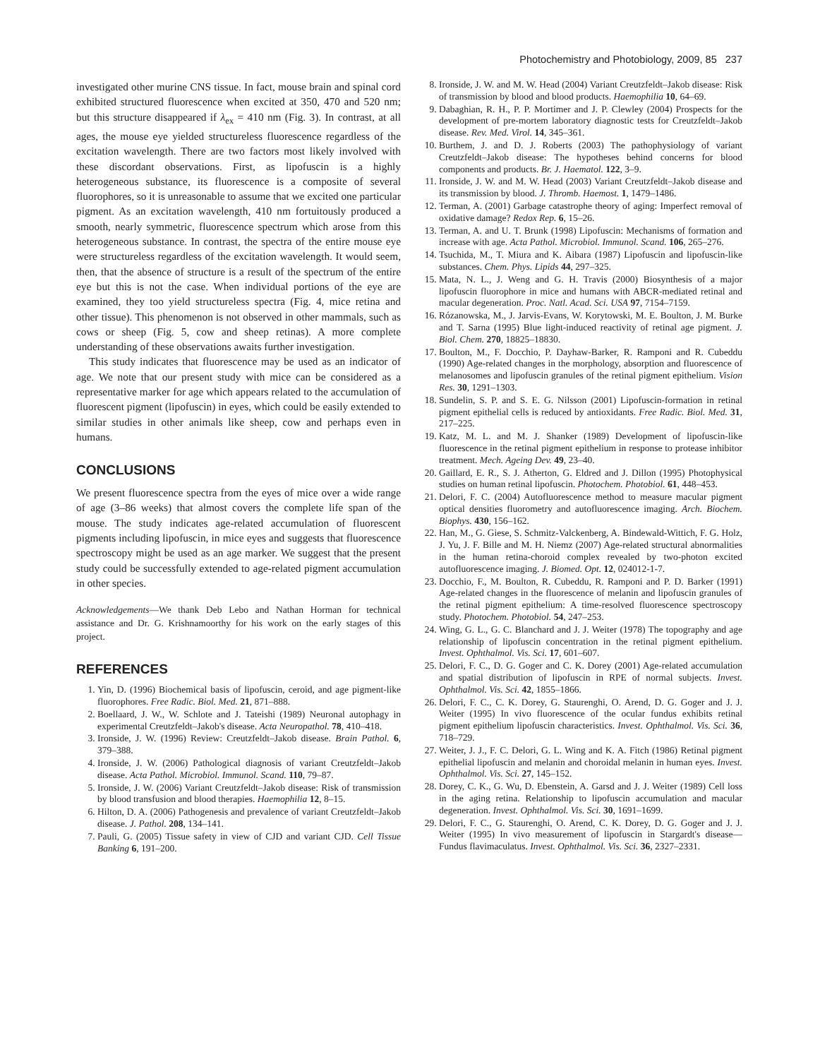Photochemistry and Photobiology, 2009, 85 237
investigated other murine CNS tissue. In fact, mouse brain and spinal cord exhibited structured fluorescence when excited at 350, 470 and 520 nm; but this structure disappeared if λ<sub>ex</sub> = 410 nm (Fig. 3). In contrast, at all ages, the mouse eye yielded structureless fluorescence regardless of the excitation wavelength. There are two factors most likely involved with these discordant observations. First, as lipofuscin is a highly heterogeneous substance, its fluorescence is a composite of several fluorophores, so it is unreasonable to assume that we excited one particular pigment. As an excitation wavelength, 410 nm fortuitously produced a smooth, nearly symmetric, fluorescence spectrum which arose from this heterogeneous substance. In contrast, the spectra of the entire mouse eye were structureless regardless of the excitation wavelength. It would seem, then, that the absence of structure is a result of the spectrum of the entire eye but this is not the case. When individual portions of the eye are examined, they too yield structureless spectra (Fig. 4, mice retina and other tissue). This phenomenon is not observed in other mammals, such as cows or sheep (Fig. 5, cow and sheep retinas). A more complete understanding of these observations awaits further investigation.
This study indicates that fluorescence may be used as an indicator of age. We note that our present study with mice can be considered as a representative marker for age which appears related to the accumulation of fluorescent pigment (lipofuscin) in eyes, which could be easily extended to similar studies in other animals like sheep, cow and perhaps even in humans.
CONCLUSIONS
We present fluorescence spectra from the eyes of mice over a wide range of age (3–86 weeks) that almost covers the complete life span of the mouse. The study indicates age-related accumulation of fluorescent pigments including lipofuscin, in mice eyes and suggests that fluorescence spectroscopy might be used as an age marker. We suggest that the present study could be successfully extended to age-related pigment accumulation in other species.
Acknowledgements—We thank Deb Lebo and Nathan Horman for technical assistance and Dr. G. Krishnamoorthy for his work on the early stages of this project.
REFERENCES
1. Yin, D. (1996) Biochemical basis of lipofuscin, ceroid, and age pigment-like fluorophores. Free Radic. Biol. Med. 21, 871–888.
2. Boellaard, J. W., W. Schlote and J. Tateishi (1989) Neuronal autophagy in experimental Creutzfeldt–Jakob's disease. Acta Neuropathol. 78, 410–418.
3. Ironside, J. W. (1996) Review: Creutzfeldt–Jakob disease. Brain Pathol. 6, 379–388.
4. Ironside, J. W. (2006) Pathological diagnosis of variant Creutzfeldt–Jakob disease. Acta Pathol. Microbiol. Immunol. Scand. 110, 79–87.
5. Ironside, J. W. (2006) Variant Creutzfeldt–Jakob disease: Risk of transmission by blood transfusion and blood therapies. Haemophilia 12, 8–15.
6. Hilton, D. A. (2006) Pathogenesis and prevalence of variant Creutzfeldt–Jakob disease. J. Pathol. 208, 134–141.
7. Pauli, G. (2005) Tissue safety in view of CJD and variant CJD. Cell Tissue Banking 6, 191–200.
8. Ironside, J. W. and M. W. Head (2004) Variant Creutzfeldt–Jakob disease: Risk of transmission by blood and blood products. Haemophilia 10, 64–69.
9. Dabaghian, R. H., P. P. Mortimer and J. P. Clewley (2004) Prospects for the development of pre-mortem laboratory diagnostic tests for Creutzfeldt–Jakob disease. Rev. Med. Virol. 14, 345–361.
10. Burthem, J. and D. J. Roberts (2003) The pathophysiology of variant Creutzfeldt–Jakob disease: The hypotheses behind concerns for blood components and products. Br. J. Haematol. 122, 3–9.
11. Ironside, J. W. and M. W. Head (2003) Variant Creutzfeldt–Jakob disease and its transmission by blood. J. Thromb. Haemost. 1, 1479–1486.
12. Terman, A. (2001) Garbage catastrophe theory of aging: Imperfect removal of oxidative damage? Redox Rep. 6, 15–26.
13. Terman, A. and U. T. Brunk (1998) Lipofuscin: Mechanisms of formation and increase with age. Acta Pathol. Microbiol. Immunol. Scand. 106, 265–276.
14. Tsuchida, M., T. Miura and K. Aibara (1987) Lipofuscin and lipofuscin-like substances. Chem. Phys. Lipids 44, 297–325.
15. Mata, N. L., J. Weng and G. H. Travis (2000) Biosynthesis of a major lipofuscin fluorophore in mice and humans with ABCR-mediated retinal and macular degeneration. Proc. Natl. Acad. Sci. USA 97, 7154–7159.
16. Rózanowska, M., J. Jarvis-Evans, W. Korytowski, M. E. Boulton, J. M. Burke and T. Sarna (1995) Blue light-induced reactivity of retinal age pigment. J. Biol. Chem. 270, 18825–18830.
17. Boulton, M., F. Docchio, P. Dayhaw-Barker, R. Ramponi and R. Cubeddu (1990) Age-related changes in the morphology, absorption and fluorescence of melanosomes and lipofuscin granules of the retinal pigment epithelium. Vision Res. 30, 1291–1303.
18. Sundelin, S. P. and S. E. G. Nilsson (2001) Lipofuscin-formation in retinal pigment epithelial cells is reduced by antioxidants. Free Radic. Biol. Med. 31, 217–225.
19. Katz, M. L. and M. J. Shanker (1989) Development of lipofuscin-like fluorescence in the retinal pigment epithelium in response to protease inhibitor treatment. Mech. Ageing Dev. 49, 23–40.
20. Gaillard, E. R., S. J. Atherton, G. Eldred and J. Dillon (1995) Photophysical studies on human retinal lipofuscin. Photochem. Photobiol. 61, 448–453.
21. Delori, F. C. (2004) Autofluorescence method to measure macular pigment optical densities fluorometry and autofluorescence imaging. Arch. Biochem. Biophys. 430, 156–162.
22. Han, M., G. Giese, S. Schmitz-Valckenberg, A. Bindewald-Wittich, F. G. Holz, J. Yu, J. F. Bille and M. H. Niemz (2007) Age-related structural abnormalities in the human retina-choroid complex revealed by two-photon excited autofluorescence imaging. J. Biomed. Opt. 12, 024012-1-7.
23. Docchio, F., M. Boulton, R. Cubeddu, R. Ramponi and P. D. Barker (1991) Age-related changes in the fluorescence of melanin and lipofuscin granules of the retinal pigment epithelium: A time-resolved fluorescence spectroscopy study. Photochem. Photobiol. 54, 247–253.
24. Wing, G. L., G. C. Blanchard and J. J. Weiter (1978) The topography and age relationship of lipofuscin concentration in the retinal pigment epithelium. Invest. Ophthalmol. Vis. Sci. 17, 601–607.
25. Delori, F. C., D. G. Goger and C. K. Dorey (2001) Age-related accumulation and spatial distribution of lipofuscin in RPE of normal subjects. Invest. Ophthalmol. Vis. Sci. 42, 1855–1866.
26. Delori, F. C., C. K. Dorey, G. Staurenghi, O. Arend, D. G. Goger and J. J. Weiter (1995) In vivo fluorescence of the ocular fundus exhibits retinal pigment epithelium lipofuscin characteristics. Invest. Ophthalmol. Vis. Sci. 36, 718–729.
27. Weiter, J. J., F. C. Delori, G. L. Wing and K. A. Fitch (1986) Retinal pigment epithelial lipofuscin and melanin and choroidal melanin in human eyes. Invest. Ophthalmol. Vis. Sci. 27, 145–152.
28. Dorey, C. K., G. Wu, D. Ebenstein, A. Garsd and J. J. Weiter (1989) Cell loss in the aging retina. Relationship to lipofuscin accumulation and macular degeneration. Invest. Ophthalmol. Vis. Sci. 30, 1691–1699.
29. Delori, F. C., G. Staurenghi, O. Arend, C. K. Dorey, D. G. Goger and J. J. Weiter (1995) In vivo measurement of lipofuscin in Stargardt's disease—Fundus flavimaculatus. Invest. Ophthalmol. Vis. Sci. 36, 2327–2331.